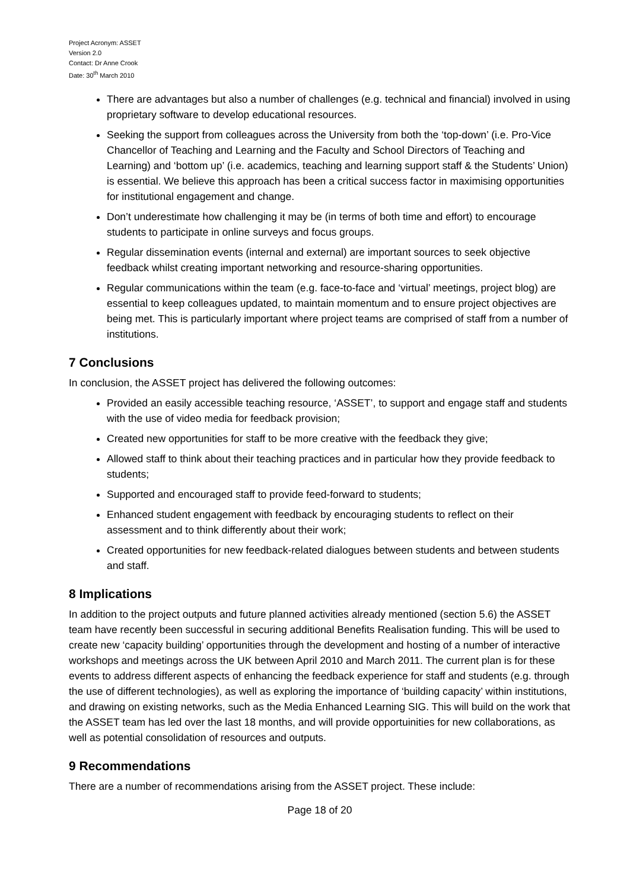Project Acronym: ASSET
Version 2.0
Contact: Dr Anne Crook
Date: 30<sup>th</sup> March 2010
There are advantages but also a number of challenges (e.g. technical and financial) involved in using proprietary software to develop educational resources.
Seeking the support from colleagues across the University from both the ‘top-down’ (i.e. Pro-Vice Chancellor of Teaching and Learning and the Faculty and School Directors of Teaching and Learning) and ‘bottom up’ (i.e. academics, teaching and learning support staff & the Students’ Union) is essential. We believe this approach has been a critical success factor in maximising opportunities for institutional engagement and change.
Don’t underestimate how challenging it may be (in terms of both time and effort) to encourage students to participate in online surveys and focus groups.
Regular dissemination events (internal and external) are important sources to seek objective feedback whilst creating important networking and resource-sharing opportunities.
Regular communications within the team (e.g. face-to-face and ‘virtual’ meetings, project blog) are essential to keep colleagues updated, to maintain momentum and to ensure project objectives are being met. This is particularly important where project teams are comprised of staff from a number of institutions.
7 Conclusions
In conclusion, the ASSET project has delivered the following outcomes:
Provided an easily accessible teaching resource, ‘ASSET’, to support and engage staff and students with the use of video media for feedback provision;
Created new opportunities for staff to be more creative with the feedback they give;
Allowed staff to think about their teaching practices and in particular how they provide feedback to students;
Supported and encouraged staff to provide feed-forward to students;
Enhanced student engagement with feedback by encouraging students to reflect on their assessment and to think differently about their work;
Created opportunities for new feedback-related dialogues between students and between students and staff.
8 Implications
In addition to the project outputs and future planned activities already mentioned (section 5.6) the ASSET team have recently been successful in securing additional Benefits Realisation funding. This will be used to create new ‘capacity building’ opportunities through the development and hosting of a number of interactive workshops and meetings across the UK between April 2010 and March 2011. The current plan is for these events to address different aspects of enhancing the feedback experience for staff and students (e.g. through the use of different technologies), as well as exploring the importance of ‘building capacity’ within institutions, and drawing on existing networks, such as the Media Enhanced Learning SIG. This will build on the work that the ASSET team has led over the last 18 months, and will provide opportuinities for new collaborations, as well as potential consolidation of resources and outputs.
9 Recommendations
There are a number of recommendations arising from the ASSET project. These include:
Page 18 of 20